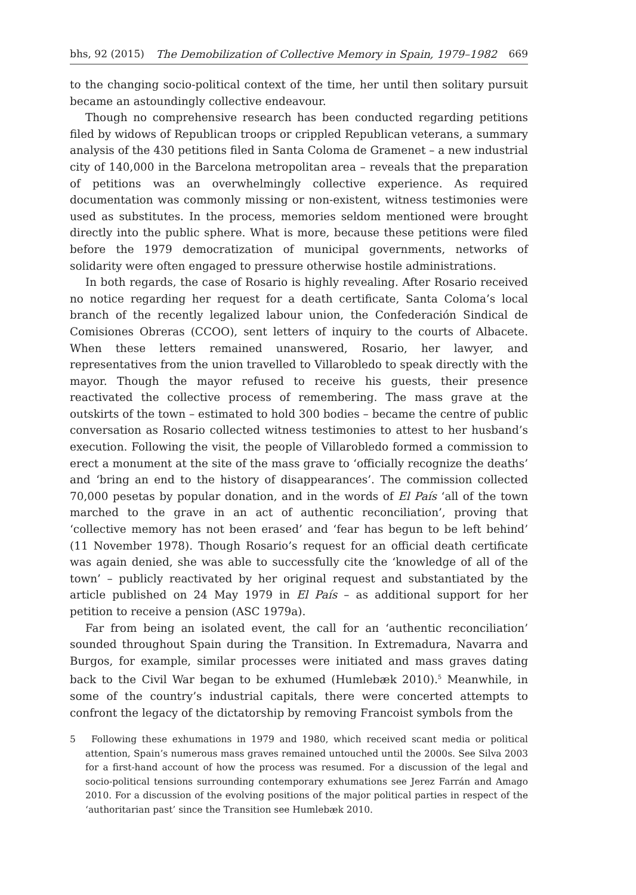bhs, 92 (2015) The Demobilization of Collective Memory in Spain, 1979–1982 669
to the changing socio-political context of the time, her until then solitary pursuit became an astoundingly collective endeavour.
Though no comprehensive research has been conducted regarding petitions filed by widows of Republican troops or crippled Republican veterans, a summary analysis of the 430 petitions filed in Santa Coloma de Gramenet – a new industrial city of 140,000 in the Barcelona metropolitan area – reveals that the preparation of petitions was an overwhelmingly collective experience. As required documentation was commonly missing or non-existent, witness testimonies were used as substitutes. In the process, memories seldom mentioned were brought directly into the public sphere. What is more, because these petitions were filed before the 1979 democratization of municipal governments, networks of solidarity were often engaged to pressure otherwise hostile administrations.
In both regards, the case of Rosario is highly revealing. After Rosario received no notice regarding her request for a death certificate, Santa Coloma’s local branch of the recently legalized labour union, the Confederación Sindical de Comisiones Obreras (CCOO), sent letters of inquiry to the courts of Albacete. When these letters remained unanswered, Rosario, her lawyer, and representatives from the union travelled to Villarobledo to speak directly with the mayor. Though the mayor refused to receive his guests, their presence reactivated the collective process of remembering. The mass grave at the outskirts of the town – estimated to hold 300 bodies – became the centre of public conversation as Rosario collected witness testimonies to attest to her husband’s execution. Following the visit, the people of Villarobledo formed a commission to erect a monument at the site of the mass grave to ‘officially recognize the deaths’ and ‘bring an end to the history of disappearances’. The commission collected 70,000 pesetas by popular donation, and in the words of El País ‘all of the town marched to the grave in an act of authentic reconciliation’, proving that ‘collective memory has not been erased’ and ‘fear has begun to be left behind’ (11 November 1978). Though Rosario’s request for an official death certificate was again denied, she was able to successfully cite the ‘knowledge of all of the town’ – publicly reactivated by her original request and substantiated by the article published on 24 May 1979 in El País – as additional support for her petition to receive a pension (ASC 1979a).
Far from being an isolated event, the call for an ‘authentic reconciliation’ sounded throughout Spain during the Transition. In Extremadura, Navarra and Burgos, for example, similar processes were initiated and mass graves dating back to the Civil War began to be exhumed (Humlebæk 2010).<sup>5</sup> Meanwhile, in some of the country’s industrial capitals, there were concerted attempts to confront the legacy of the dictatorship by removing Francoist symbols from the
5 Following these exhumations in 1979 and 1980, which received scant media or political attention, Spain’s numerous mass graves remained untouched until the 2000s. See Silva 2003 for a first-hand account of how the process was resumed. For a discussion of the legal and socio-political tensions surrounding contemporary exhumations see Jerez Farrán and Amago 2010. For a discussion of the evolving positions of the major political parties in respect of the ‘authoritarian past’ since the Transition see Humlebæk 2010.